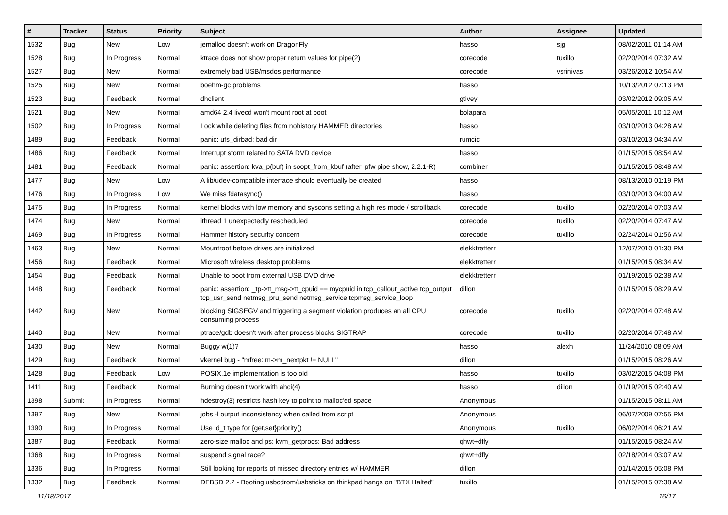| # | Tracker | Status | Priority | Subject | Author | Assignee | Updated |
| --- | --- | --- | --- | --- | --- | --- | --- |
| 1532 | Bug | New | Low | jemalloc doesn't work on DragonFly | hasso | sjg | 08/02/2011 01:14 AM |
| 1528 | Bug | In Progress | Normal | ktrace does not show proper return values for pipe(2) | corecode | tuxillo | 02/20/2014 07:32 AM |
| 1527 | Bug | New | Normal | extremely bad USB/msdos performance | corecode | vsrinivas | 03/26/2012 10:54 AM |
| 1525 | Bug | New | Normal | boehm-gc problems | hasso | | 10/13/2012 07:13 PM |
| 1523 | Bug | Feedback | Normal | dhclient | gtivey | | 03/02/2012 09:05 AM |
| 1521 | Bug | New | Normal | amd64 2.4 livecd won't mount root at boot | bolapara | | 05/05/2011 10:12 AM |
| 1502 | Bug | In Progress | Normal | Lock while deleting files from nohistory HAMMER directories | hasso | | 03/10/2013 04:28 AM |
| 1489 | Bug | Feedback | Normal | panic: ufs_dirbad: bad dir | rumcic | | 03/10/2013 04:34 AM |
| 1486 | Bug | Feedback | Normal | Interrupt storm related to SATA DVD device | hasso | | 01/15/2015 08:54 AM |
| 1481 | Bug | Feedback | Normal | panic: assertion: kva_p(buf) in soopt_from_kbuf (after ipfw pipe show, 2.2.1-R) | combiner | | 01/15/2015 08:48 AM |
| 1477 | Bug | New | Low | A lib/udev-compatible interface should eventually be created | hasso | | 08/13/2010 01:19 PM |
| 1476 | Bug | In Progress | Low | We miss fdatasync() | hasso | | 03/10/2013 04:00 AM |
| 1475 | Bug | In Progress | Normal | kernel blocks with low memory and syscons setting a high res mode / scrollback | corecode | tuxillo | 02/20/2014 07:03 AM |
| 1474 | Bug | New | Normal | ithread 1 unexpectedly rescheduled | corecode | tuxillo | 02/20/2014 07:47 AM |
| 1469 | Bug | In Progress | Normal | Hammer history security concern | corecode | tuxillo | 02/24/2014 01:56 AM |
| 1463 | Bug | New | Normal | Mountroot before drives are initialized | elekktretterr | | 12/07/2010 01:30 PM |
| 1456 | Bug | Feedback | Normal | Microsoft wireless desktop problems | elekktretterr | | 01/15/2015 08:34 AM |
| 1454 | Bug | Feedback | Normal | Unable to boot from external USB DVD drive | elekktretterr | | 01/19/2015 02:38 AM |
| 1448 | Bug | Feedback | Normal | panic: assertion: _tp->tt_msg->tt_cpuid == mycpuid in tcp_callout_active tcp_output tcp_usr_send netmsg_pru_send netmsg_service tcpmsg_service_loop | dillon | | 01/15/2015 08:29 AM |
| 1442 | Bug | New | Normal | blocking SIGSEGV and triggering a segment violation produces an all CPU consuming process | corecode | tuxillo | 02/20/2014 07:48 AM |
| 1440 | Bug | New | Normal | ptrace/gdb doesn't work after process blocks SIGTRAP | corecode | tuxillo | 02/20/2014 07:48 AM |
| 1430 | Bug | New | Normal | Buggy w(1)? | hasso | alexh | 11/24/2010 08:09 AM |
| 1429 | Bug | Feedback | Normal | vkernel bug - "mfree: m->m_nextpkt != NULL" | dillon | | 01/15/2015 08:26 AM |
| 1428 | Bug | Feedback | Low | POSIX.1e implementation is too old | hasso | tuxillo | 03/02/2015 04:08 PM |
| 1411 | Bug | Feedback | Normal | Burning doesn't work with ahci(4) | hasso | dillon | 01/19/2015 02:40 AM |
| 1398 | Submit | In Progress | Normal | hdestroy(3) restricts hash key to point to malloc'ed space | Anonymous | | 01/15/2015 08:11 AM |
| 1397 | Bug | New | Normal | jobs -l output inconsistency when called from script | Anonymous | | 06/07/2009 07:55 PM |
| 1390 | Bug | In Progress | Normal | Use id_t type for {get,set}priority() | Anonymous | tuxillo | 06/02/2014 06:21 AM |
| 1387 | Bug | Feedback | Normal | zero-size malloc and ps: kvm_getprocs: Bad address | qhwt+dfly | | 01/15/2015 08:24 AM |
| 1368 | Bug | In Progress | Normal | suspend signal race? | qhwt+dfly | | 02/18/2014 03:07 AM |
| 1336 | Bug | In Progress | Normal | Still looking for reports of missed directory entries w/ HAMMER | dillon | | 01/14/2015 05:08 PM |
| 1332 | Bug | Feedback | Normal | DFBSD 2.2 - Booting usbcdrom/usbsticks on thinkpad hangs on "BTX Halted" | tuxillo | | 01/15/2015 07:38 AM |
11/18/2017 16/17